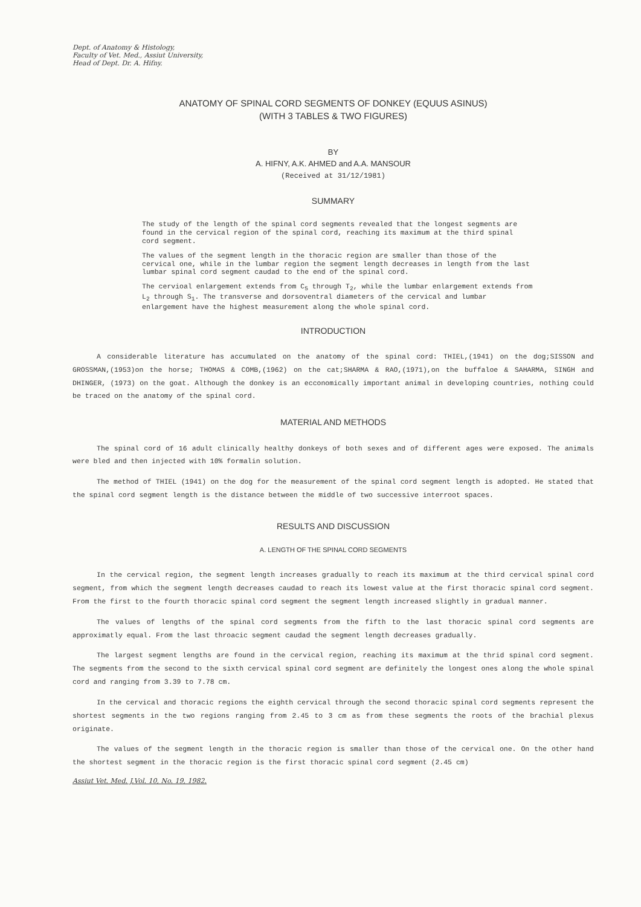Dept. of Anatomy & Histology,
Faculty of Vet. Med., Assiut University,
Head of Dept. Dr. A. Hifny.
ANATOMY OF SPINAL CORD SEGMENTS OF DONKEY (EQUUS ASINUS)
(WITH 3 TABLES & TWO FIGURES)
BY
A. HIFNY, A.K. AHMED and A.A. MANSOUR
(Received at 31/12/1981)
SUMMARY
The study of the length of the spinal cord segments revealed that the longest segments are found in the cervical region of the spinal cord, reaching its maximum at the third spinal cord segment.
The values of the segment length in the thoracic region are smaller than those of the cervical one, while in the lumbar region the segment length decreases in length from the last lumbar spinal cord segment caudad to the end of the spinal cord.
The cervioal enlargement extends from C<sub>5</sub> through T<sub>2</sub>, while the lumbar enlargement extends from L<sub>2</sub> through S<sub>1</sub>. The transverse and dorsoventral diameters of the cervical and lumbar enlargement have the highest measurement along the whole spinal cord.
INTRODUCTION
A considerable literature has accumulated on the anatomy of the spinal cord: THIEL,(1941) on the dog;SISSON and GROSSMAN,(1953)on the horse; THOMAS & COMB,(1962) on the cat;SHARMA & RAO,(1971),on the buffaloe & SAHARMA, SINGH and DHINGER, (1973) on the goat. Although the donkey is an ecconomically important animal in developing countries, nothing could be traced on the anatomy of the spinal cord.
MATERIAL AND METHODS
The spinal cord of 16 adult clinically healthy donkeys of both sexes and of different ages were exposed. The animals were bled and then injected with 10% formalin solution.
The method of THIEL (1941) on the dog for the measurement of the spinal cord segment length is adopted. He stated that the spinal cord segment length is the distance between the middle of two successive interroot spaces.
RESULTS AND DISCUSSION
A. LENGTH OF THE SPINAL CORD SEGMENTS
In the cervical region, the segment length increases gradually to reach its maximum at the third cervical spinal cord segment, from which the segment length decreases caudad to reach its lowest value at the first thoracic spinal cord segment. From the first to the fourth thoracic spinal cord segment the segment length increased slightly in gradual manner.
The values of lengths of the spinal cord segments from the fifth to the last thoracic spinal cord segments are approximatly equal. From the last throacic segment caudad the segment length decreases gradually.
The largest segment lengths are found in the cervical region, reaching its maximum at the thrid spinal cord segment. The segments from the second to the sixth cervical spinal cord segment are definitely the longest ones along the whole spinal cord and ranging from 3.39 to 7.78 cm.
In the cervical and thoracic regions the eighth cervical through the second thoracic spinal cord segments represent the shortest segments in the two regions ranging from 2.45 to 3 cm as from these segments the roots of the brachial plexus originate.
The values of the segment length in the thoracic region is smaller than those of the cervical one. On the other hand the shortest segment in the thoracic region is the first thoracic spinal cord segment (2.45 cm)
Assiut Vet. Med. J.Vol. 10, No. 19, 1982.